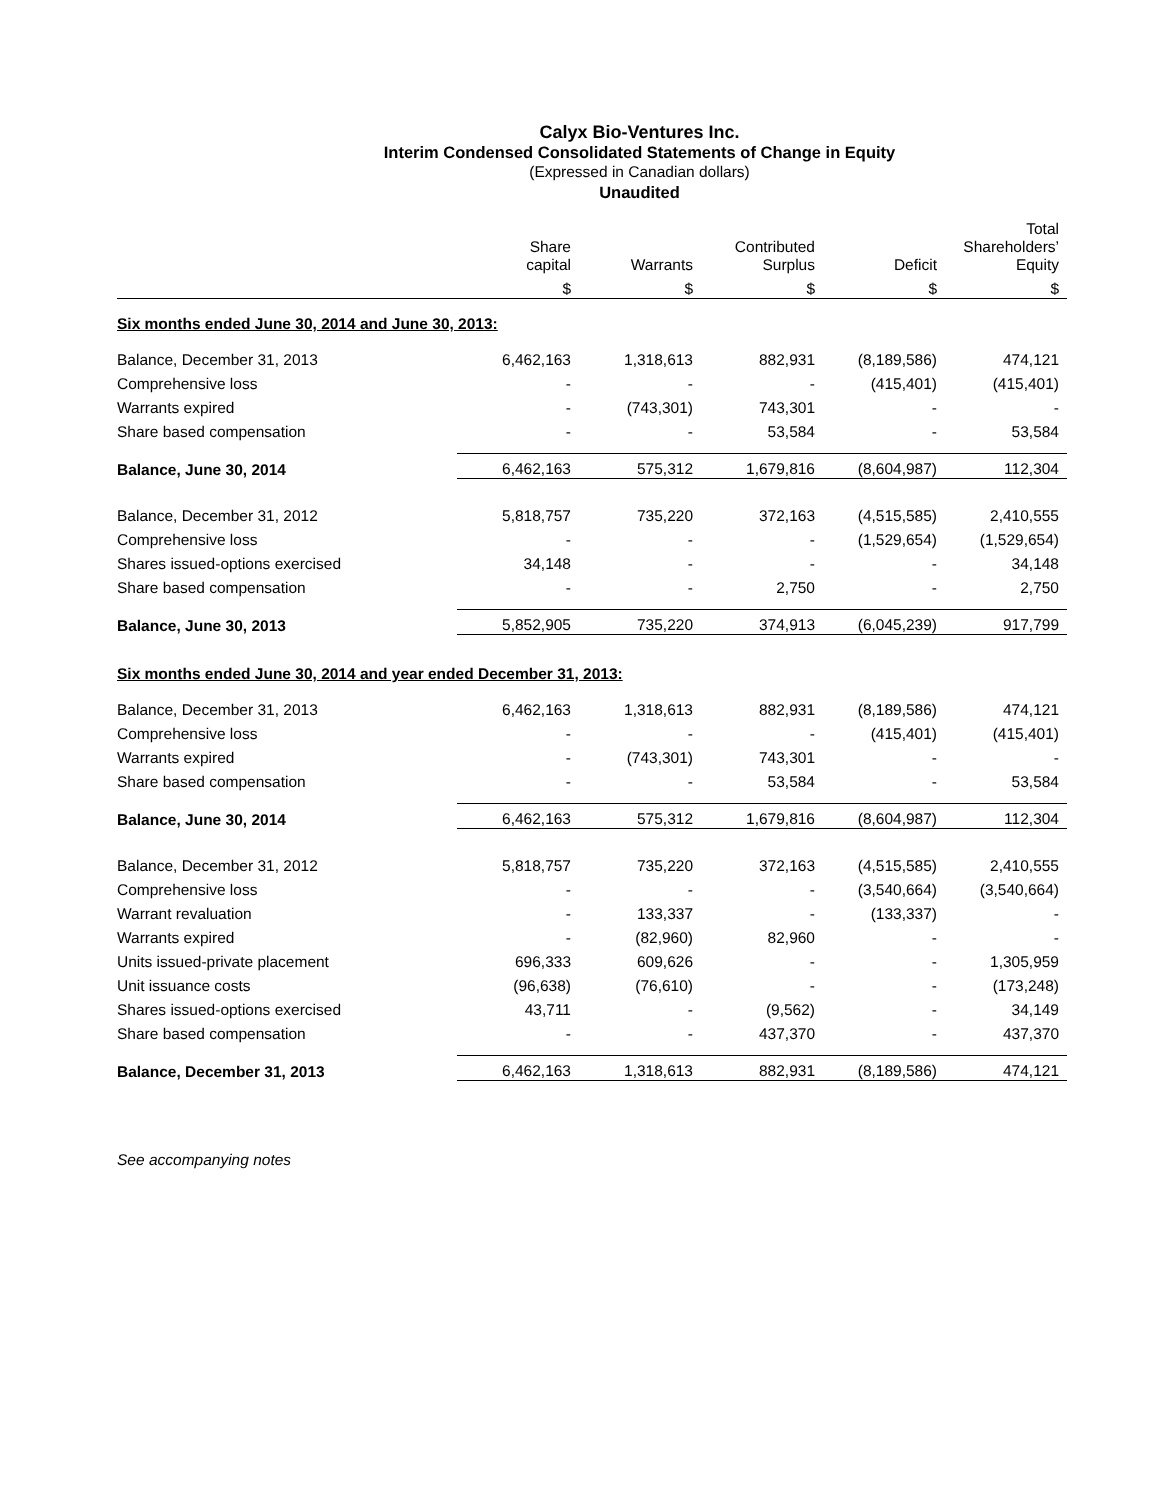Calyx Bio-Ventures Inc.
Interim Condensed Consolidated Statements of Change in Equity
(Expressed in Canadian dollars)
Unaudited
| | Share capital | Warrants | Contributed Surplus | Deficit | Total Shareholders’ Equity |
| --- | --- | --- | --- | --- | --- |
| | $ | $ | $ | $ | $ |
| Six months ended June 30, 2014 and June 30, 2013: | | | | | |
| Balance, December 31, 2013 | 6,462,163 | 1,318,613 | 882,931 | (8,189,586) | 474,121 |
| Comprehensive loss | - | - | - | (415,401) | (415,401) |
| Warrants expired | - | (743,301) | 743,301 | - | - |
| Share based compensation | - | - | 53,584 | - | 53,584 |
| Balance, June 30, 2014 | 6,462,163 | 575,312 | 1,679,816 | (8,604,987) | 112,304 |
| Balance, December 31, 2012 | 5,818,757 | 735,220 | 372,163 | (4,515,585) | 2,410,555 |
| Comprehensive loss | - | - | - | (1,529,654) | (1,529,654) |
| Shares issued-options exercised | 34,148 | - | - | - | 34,148 |
| Share based compensation | - | - | 2,750 | - | 2,750 |
| Balance, June 30, 2013 | 5,852,905 | 735,220 | 374,913 | (6,045,239) | 917,799 |
| Six months ended June 30, 2014 and year ended December 31, 2013: | | | | | |
| Balance, December 31, 2013 | 6,462,163 | 1,318,613 | 882,931 | (8,189,586) | 474,121 |
| Comprehensive loss | - | - | - | (415,401) | (415,401) |
| Warrants expired | - | (743,301) | 743,301 | - | - |
| Share based compensation | - | - | 53,584 | - | 53,584 |
| Balance, June 30, 2014 | 6,462,163 | 575,312 | 1,679,816 | (8,604,987) | 112,304 |
| Balance, December 31, 2012 | 5,818,757 | 735,220 | 372,163 | (4,515,585) | 2,410,555 |
| Comprehensive loss | - | - | - | (3,540,664) | (3,540,664) |
| Warrant revaluation | - | 133,337 | - | (133,337) | - |
| Warrants expired | - | (82,960) | 82,960 | - | - |
| Units issued-private placement | 696,333 | 609,626 | - | - | 1,305,959 |
| Unit issuance costs | (96,638) | (76,610) | - | - | (173,248) |
| Shares issued-options exercised | 43,711 | - | (9,562) | - | 34,149 |
| Share based compensation | - | - | 437,370 | - | 437,370 |
| Balance, December 31, 2013 | 6,462,163 | 1,318,613 | 882,931 | (8,189,586) | 474,121 |
See accompanying notes